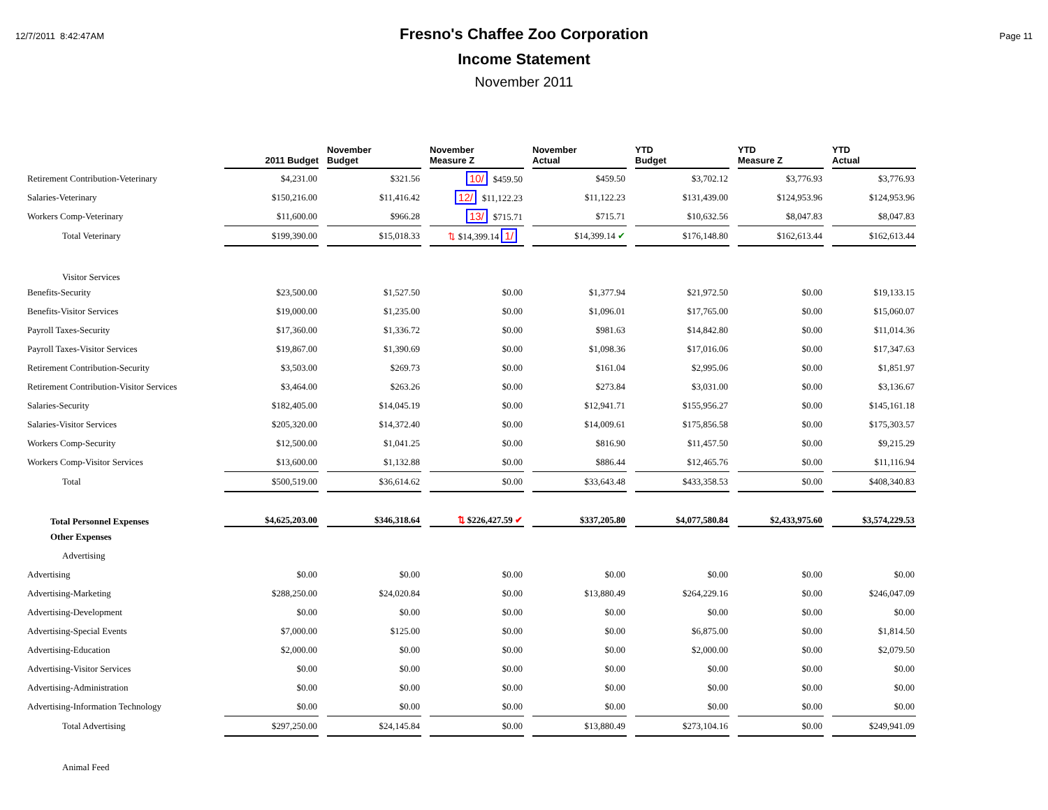12/7/2011 8:42:47AM
Fresno's Chaffee Zoo Corporation
Income Statement
November 2011
Page 11
| | 2011 Budget | November Budget | November Measure Z | November Actual | YTD Budget | YTD Measure Z | YTD Actual |
| --- | --- | --- | --- | --- | --- | --- | --- |
| Retirement Contribution-Veterinary | $4,231.00 | $321.56 | 10/ $459.50 | $459.50 | $3,702.12 | $3,776.93 | $3,776.93 |
| Salaries-Veterinary | $150,216.00 | $11,416.42 | 12/ $11,122.23 | $11,122.23 | $131,439.00 | $124,953.96 | $124,953.96 |
| Workers Comp-Veterinary | $11,600.00 | $966.28 | 13/ $715.71 | $715.71 | $10,632.56 | $8,047.83 | $8,047.83 |
| Total Veterinary | $199,390.00 | $15,018.33 | ⇅ $14,399.14 1/ | $14,399.14 ✔ | $176,148.80 | $162,613.44 | $162,613.44 |
| Visitor Services | | | | | | | |
| Benefits-Security | $23,500.00 | $1,527.50 | $0.00 | $1,377.94 | $21,972.50 | $0.00 | $19,133.15 |
| Benefits-Visitor Services | $19,000.00 | $1,235.00 | $0.00 | $1,096.01 | $17,765.00 | $0.00 | $15,060.07 |
| Payroll Taxes-Security | $17,360.00 | $1,336.72 | $0.00 | $981.63 | $14,842.80 | $0.00 | $11,014.36 |
| Payroll Taxes-Visitor Services | $19,867.00 | $1,390.69 | $0.00 | $1,098.36 | $17,016.06 | $0.00 | $17,347.63 |
| Retirement Contribution-Security | $3,503.00 | $269.73 | $0.00 | $161.04 | $2,995.06 | $0.00 | $1,851.97 |
| Retirement Contribution-Visitor Services | $3,464.00 | $263.26 | $0.00 | $273.84 | $3,031.00 | $0.00 | $3,136.67 |
| Salaries-Security | $182,405.00 | $14,045.19 | $0.00 | $12,941.71 | $155,956.27 | $0.00 | $145,161.18 |
| Salaries-Visitor Services | $205,320.00 | $14,372.40 | $0.00 | $14,009.61 | $175,856.58 | $0.00 | $175,303.57 |
| Workers Comp-Security | $12,500.00 | $1,041.25 | $0.00 | $816.90 | $11,457.50 | $0.00 | $9,215.29 |
| Workers Comp-Visitor Services | $13,600.00 | $1,132.88 | $0.00 | $886.44 | $12,465.76 | $0.00 | $11,116.94 |
| Total | $500,519.00 | $36,614.62 | $0.00 | $33,643.48 | $433,358.53 | $0.00 | $408,340.83 |
| Total Personnel Expenses | $4,625,203.00 | $346,318.64 | ⇅ $226,427.59 ✔ | $337,205.80 | $4,077,580.84 | $2,433,975.60 | $3,574,229.53 |
| Other Expenses | | | | | | | |
| Advertising | | | | | | | |
| Advertising | $0.00 | $0.00 | $0.00 | $0.00 | $0.00 | $0.00 | $0.00 |
| Advertising-Marketing | $288,250.00 | $24,020.84 | $0.00 | $13,880.49 | $264,229.16 | $0.00 | $246,047.09 |
| Advertising-Development | $0.00 | $0.00 | $0.00 | $0.00 | $0.00 | $0.00 | $0.00 |
| Advertising-Special Events | $7,000.00 | $125.00 | $0.00 | $0.00 | $6,875.00 | $0.00 | $1,814.50 |
| Advertising-Education | $2,000.00 | $0.00 | $0.00 | $0.00 | $2,000.00 | $0.00 | $2,079.50 |
| Advertising-Visitor Services | $0.00 | $0.00 | $0.00 | $0.00 | $0.00 | $0.00 | $0.00 |
| Advertising-Administration | $0.00 | $0.00 | $0.00 | $0.00 | $0.00 | $0.00 | $0.00 |
| Advertising-Information Technology | $0.00 | $0.00 | $0.00 | $0.00 | $0.00 | $0.00 | $0.00 |
| Total Advertising | $297,250.00 | $24,145.84 | $0.00 | $13,880.49 | $273,104.16 | $0.00 | $249,941.09 |
| Animal Feed | | | | | | | |